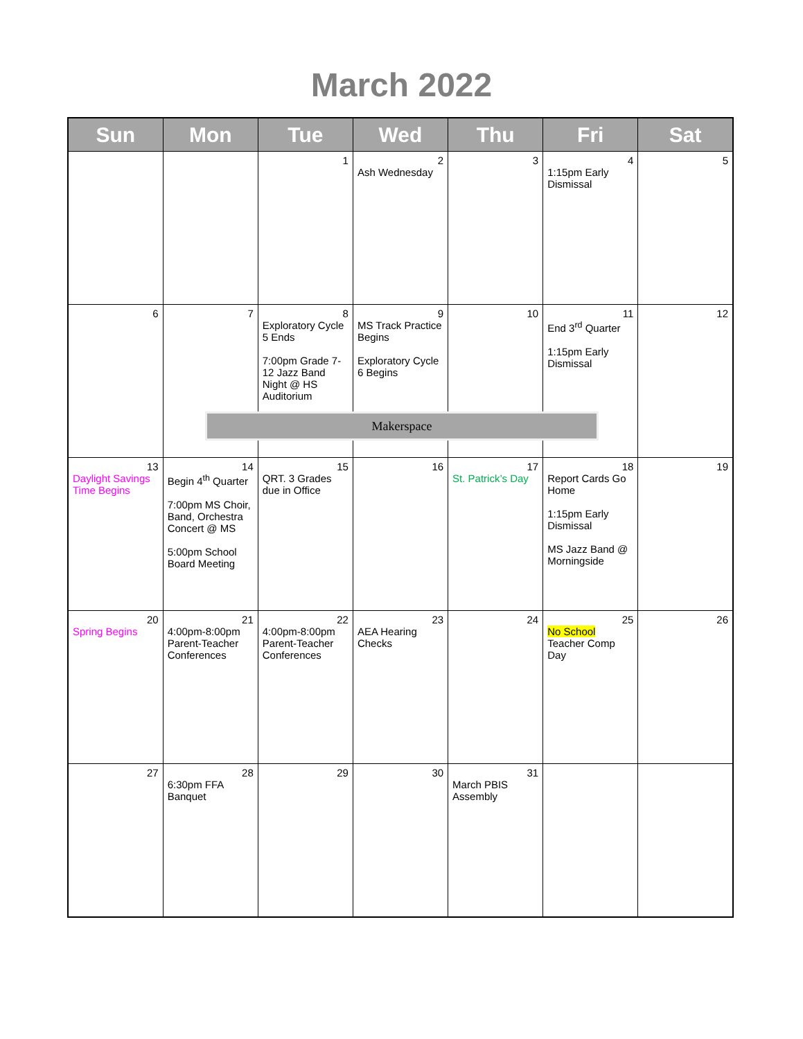March 2022
| Sun | Mon | Tue | Wed | Thu | Fri | Sat |
| --- | --- | --- | --- | --- | --- | --- |
| | | 1 | 2 Ash Wednesday | 3 | 4 1:15pm Early Dismissal | 5 |
| 6 | 7 | 8 Exploratory Cycle 5 Ends 7:00pm Grade 7-12 Jazz Band Night @ HS Auditorium | 9 MS Track Practice Begins Exploratory Cycle 6 Begins | 10 | 11 End 3<sup>rd</sup> Quarter 1:15pm Early Dismissal | 12 |
| 13 Daylight Savings Time Begins | 14 Begin 4<sup>th</sup> Quarter 7:00pm MS Choir, Band, Orchestra Concert @ MS 5:00pm School Board Meeting | 15 QRT. 3 Grades due in Office | 16 | 17 St. Patrick’s Day | 18 Report Cards Go Home 1:15pm Early Dismissal MS Jazz Band @ Morningside | 19 |
| 20 Spring Begins | 21 4:00pm-8:00pm Parent-Teacher Conferences | 22 4:00pm-8:00pm Parent-Teacher Conferences | 23 AEA Hearing Checks | 24 | 25 No School Teacher Comp Day | 26 |
| 27 | 28 6:30pm FFA Banquet | 29 | 30 | 31 March PBIS Assembly | | |
Makerspace